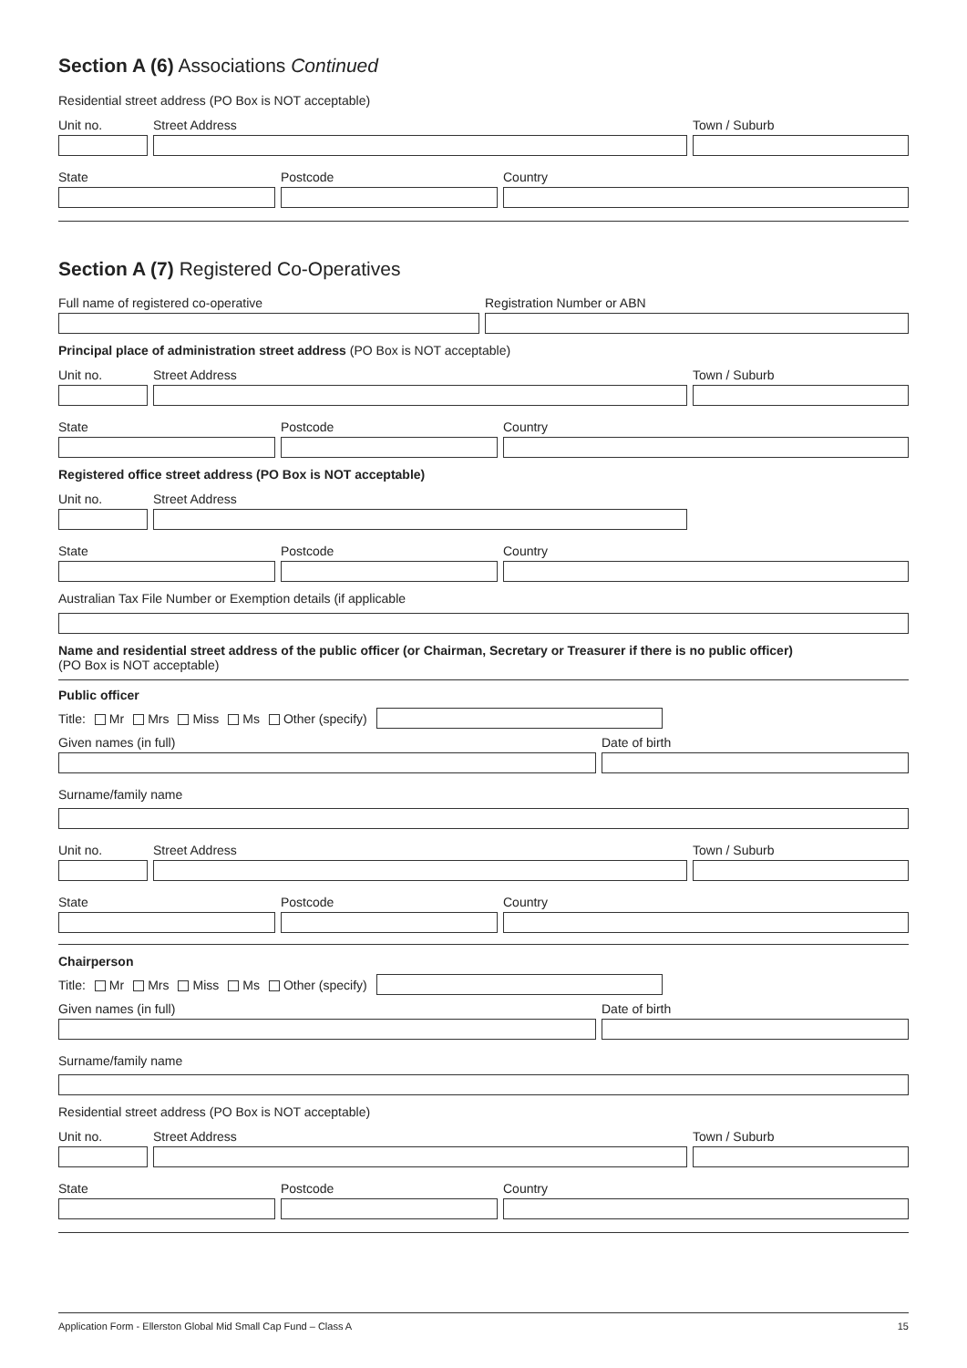Section A (6) Associations Continued
Residential street address (PO Box is NOT acceptable)
Unit no. Street Address Town / Suburb
State Postcode Country
Section A (7) Registered Co-Operatives
Full name of registered co-operative Registration Number or ABN
Principal place of administration street address (PO Box is NOT acceptable)
Unit no. Street Address Town / Suburb
State Postcode Country
Registered office street address (PO Box is NOT acceptable)
Unit no. Street Address
State Postcode Country
Australian Tax File Number or Exemption details (if applicable
Name and residential street address of the public officer (or Chairman, Secretary or Treasurer if there is no public officer)
(PO Box is NOT acceptable)
Public officer
Title: Mr Mrs Miss Ms Other (specify)
Given names (in full) Date of birth
Surname/family name
Unit no. Street Address Town / Suburb
State Postcode Country
Chairperson
Title: Mr Mrs Miss Ms Other (specify)
Given names (in full) Date of birth
Surname/family name
Residential street address (PO Box is NOT acceptable)
Unit no. Street Address Town / Suburb
State Postcode Country
Application Form - Ellerston Global Mid Small Cap Fund – Class A 15